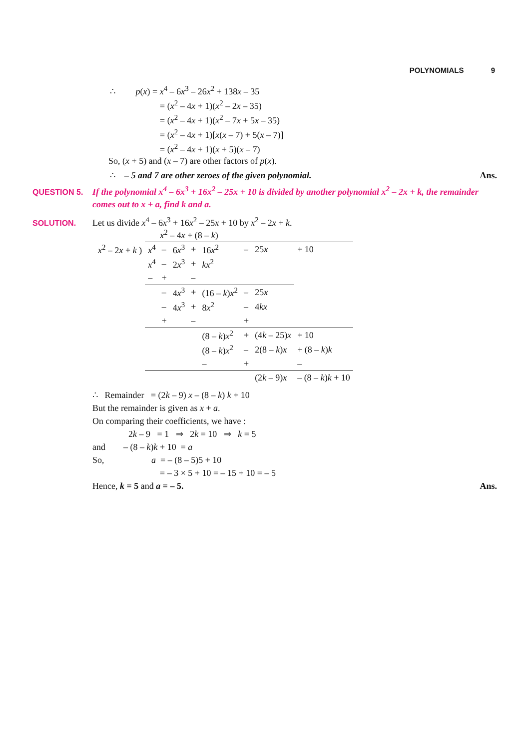POLYNOMIALS 9
∴ p(x) = x<sup>4</sup> – 6x<sup>3</sup> – 26x<sup>2</sup> + 138x – 35
= (x<sup>2</sup> – 4x + 1)(x<sup>2</sup> – 2x – 35)
= (x<sup>2</sup> – 4x + 1)(x<sup>2</sup> – 7x + 5x – 35)
= (x<sup>2</sup> – 4x + 1)[x(x – 7) + 5(x – 7)]
= (x<sup>2</sup> – 4x + 1)(x + 5)(x – 7)
So, (x + 5) and (x – 7) are other factors of p(x).
∴ – 5 and 7 are other zeroes of the given polynomial. Ans.
QUESTION 5. If the polynomial x<sup>4</sup> – 6x<sup>3</sup> + 16x<sup>2</sup> – 25x + 10 is divided by another polynomial x<sup>2</sup> – 2x + k, the remainder
comes out to x + a, find k and a.
SOLUTION. Let us divide x<sup>4</sup> – 6x<sup>3</sup> + 16x<sup>2</sup> – 25x + 10 by x<sup>2</sup> – 2x + k.
| | x<sup>2</sup> – 4 x + (8 – k ) | | | | | | | |
| x<sup>2</sup> – 2 x + k ) | x<sup>4</sup> | – | 6 x<sup>3</sup> | + | 16 x<sup>2</sup> | – | 25 x | + 10 |
| | x<sup>4</sup> | – | 2 x<sup>3</sup> | + | kx<sup>2</sup> | | | |
| | – | + | | – | | | | |
| | | – | 4 x<sup>3</sup> | + | (16 – k ) x<sup>2</sup> | – | 25 x | |
| | | – | 4 x<sup>3</sup> | + | 8 x<sup>2</sup> | – | 4 kx | |
| | | + | | – | | + | | |
| | | | | | (8 – k ) x<sup>2</sup> | + | (4 k – 25) x | + 10 |
| | | | | | (8 – k ) x<sup>2</sup> | – | 2(8 – k ) x | + (8 – k ) k |
| | | | | | – | + | | – |
| | | | | | | | (2 k – 9) x | – (8 – k ) k + 10 |
∴ Remainder = (2k – 9) x – (8 – k) k + 10
But the remainder is given as x + a.
On comparing their coefficients, we have :
2k – 9 = 1 ⇒ 2k = 10 ⇒ k = 5
and – (8 – k)k + 10 = a
So, a = – (8 – 5)5 + 10
= – 3 × 5 + 10 = – 15 + 10 = – 5
Hence, k = 5 and a = – 5. Ans.